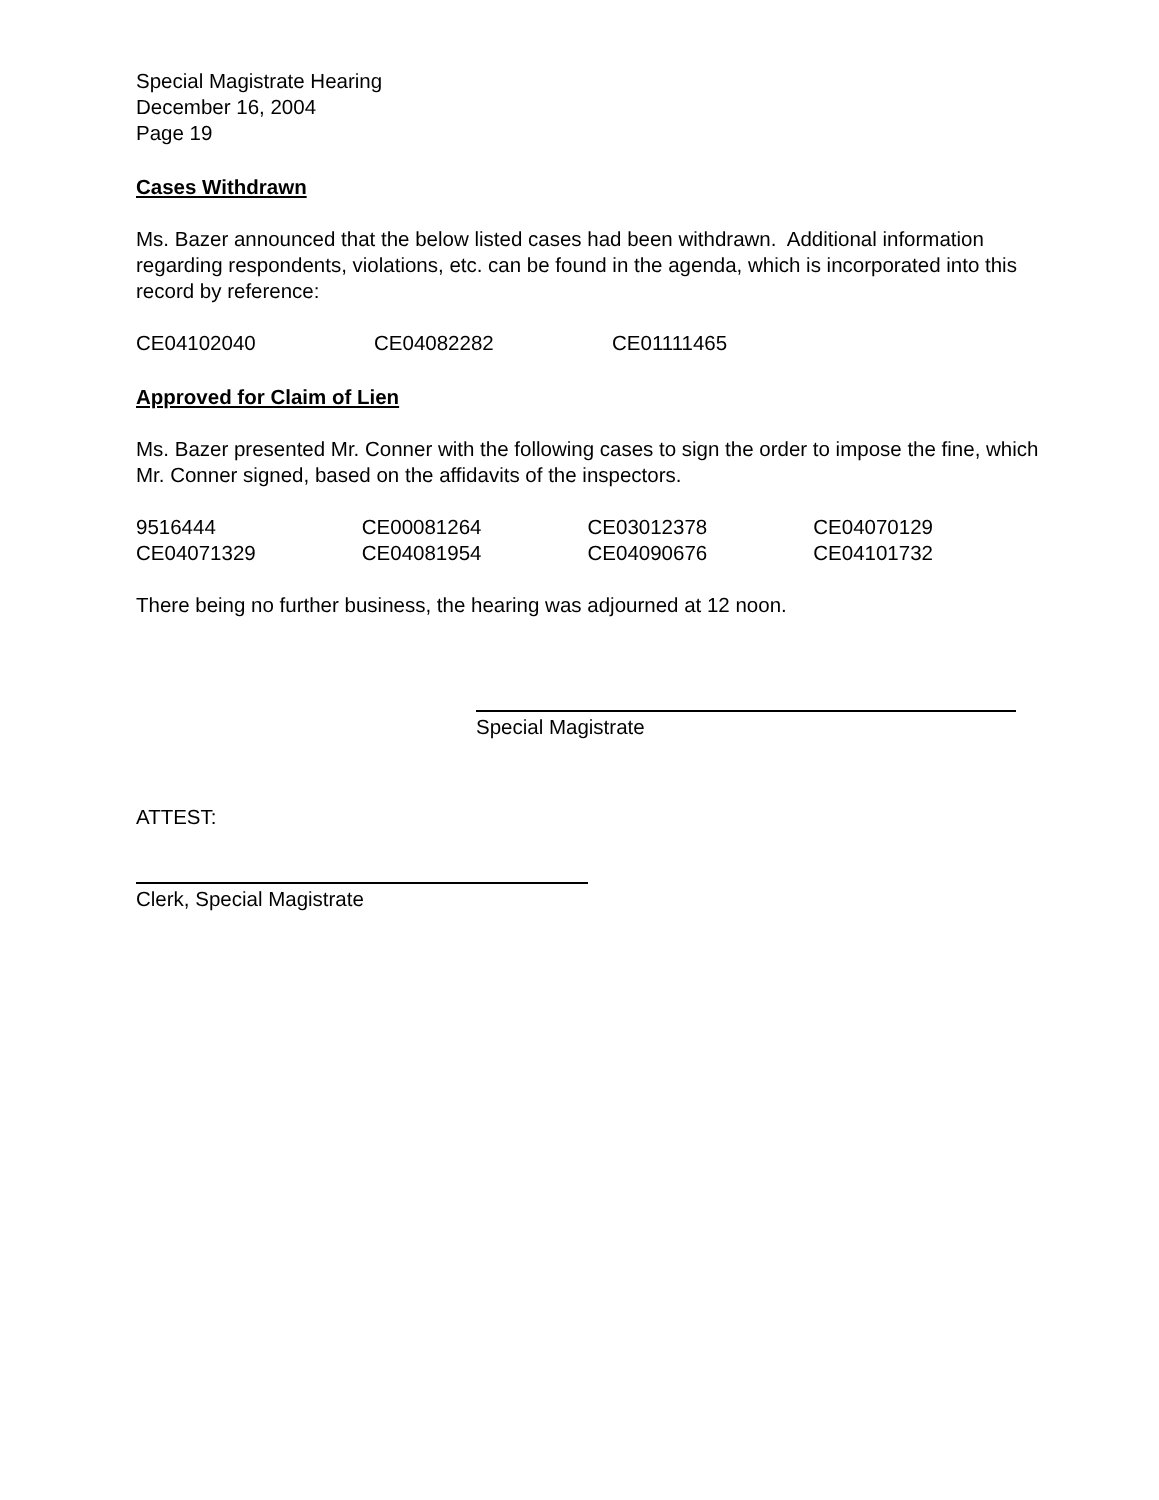Special Magistrate Hearing
December 16, 2004
Page 19
Cases Withdrawn
Ms. Bazer announced that the below listed cases had been withdrawn. Additional information regarding respondents, violations, etc. can be found in the agenda, which is incorporated into this record by reference:
CE04102040 CE04082282 CE01111465
Approved for Claim of Lien
Ms. Bazer presented Mr. Conner with the following cases to sign the order to impose the fine, which Mr. Conner signed, based on the affidavits of the inspectors.
9516444 CE00081264 CE03012378 CE04070129
CE04071329 CE04081954 CE04090676 CE04101732
There being no further business, the hearing was adjourned at 12 noon.
Special Magistrate
ATTEST:
Clerk, Special Magistrate